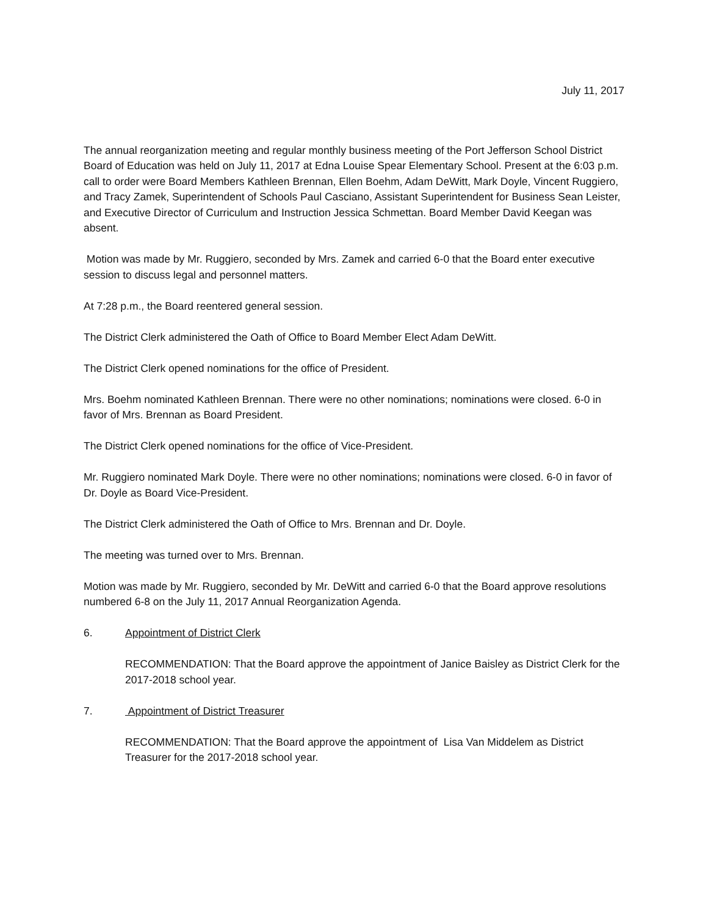July 11, 2017
The annual reorganization meeting and regular monthly business meeting of the Port Jefferson School District Board of Education was held on July 11, 2017 at Edna Louise Spear Elementary School. Present at the 6:03 p.m. call to order were Board Members Kathleen Brennan, Ellen Boehm, Adam DeWitt, Mark Doyle, Vincent Ruggiero, and Tracy Zamek, Superintendent of Schools Paul Casciano, Assistant Superintendent for Business Sean Leister, and Executive Director of Curriculum and Instruction Jessica Schmettan. Board Member David Keegan was absent.
Motion was made by Mr. Ruggiero, seconded by Mrs. Zamek and carried 6-0 that the Board enter executive session to discuss legal and personnel matters.
At 7:28 p.m., the Board reentered general session.
The District Clerk administered the Oath of Office to Board Member Elect Adam DeWitt.
The District Clerk opened nominations for the office of President.
Mrs. Boehm nominated Kathleen Brennan. There were no other nominations; nominations were closed. 6-0 in favor of Mrs. Brennan as Board President.
The District Clerk opened nominations for the office of Vice-President.
Mr. Ruggiero nominated Mark Doyle. There were no other nominations; nominations were closed. 6-0 in favor of Dr. Doyle as Board Vice-President.
The District Clerk administered the Oath of Office to Mrs. Brennan and Dr. Doyle.
The meeting was turned over to Mrs. Brennan.
Motion was made by Mr. Ruggiero, seconded by Mr. DeWitt and carried 6-0 that the Board approve resolutions numbered 6-8 on the July 11, 2017 Annual Reorganization Agenda.
6. Appointment of District Clerk
RECOMMENDATION: That the Board approve the appointment of Janice Baisley as District Clerk for the 2017-2018 school year.
7. Appointment of District Treasurer
RECOMMENDATION: That the Board approve the appointment of Lisa Van Middelem as District Treasurer for the 2017-2018 school year.